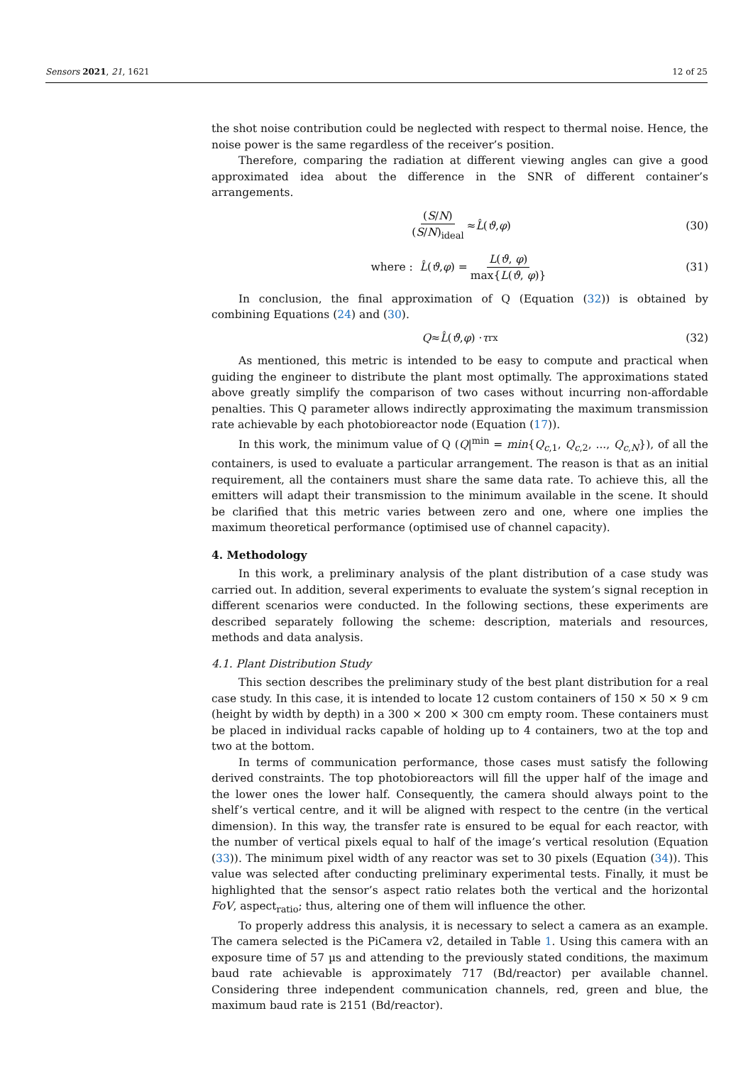Sensors 2021, 21, 1621 12 of 25
the shot noise contribution could be neglected with respect to thermal noise. Hence, the noise power is the same regardless of the receiver’s position.
Therefore, comparing the radiation at different viewing angles can give a good approximated idea about the difference in the SNR of different container’s arrangements.
(S/N) (S/N)<sub>ideal</sub> ≈ L̂ (ϑ, φ) (30)
where : L̂ (ϑ, φ) = L(ϑ, φ) max{L(ϑ, φ)} (31)
In conclusion, the final approximation of Q (Equation (32)) is obtained by combining Equations (24) and (30).
Q ≈ L̂ (ϑ, φ) · τ<sub>rx</sub> (32)
As mentioned, this metric is intended to be easy to compute and practical when guiding the engineer to distribute the plant most optimally. The approximations stated above greatly simplify the comparison of two cases without incurring non-affordable penalties. This Q parameter allows indirectly approximating the maximum transmission rate achievable by each photobioreactor node (Equation (17)).
In this work, the minimum value of Q (Q|<sup>min</sup> = min{Q<sub>c,1</sub>, Q<sub>c,2</sub>, ..., Q<sub>c,N</sub>}), of all the containers, is used to evaluate a particular arrangement. The reason is that as an initial requirement, all the containers must share the same data rate. To achieve this, all the emitters will adapt their transmission to the minimum available in the scene. It should be clarified that this metric varies between zero and one, where one implies the maximum theoretical performance (optimised use of channel capacity).
4. Methodology
In this work, a preliminary analysis of the plant distribution of a case study was carried out. In addition, several experiments to evaluate the system’s signal reception in different scenarios were conducted. In the following sections, these experiments are described separately following the scheme: description, materials and resources, methods and data analysis.
4.1. Plant Distribution Study
This section describes the preliminary study of the best plant distribution for a real case study. In this case, it is intended to locate 12 custom containers of 150 × 50 × 9 cm (height by width by depth) in a 300 × 200 × 300 cm empty room. These containers must be placed in individual racks capable of holding up to 4 containers, two at the top and two at the bottom.
In terms of communication performance, those cases must satisfy the following derived constraints. The top photobioreactors will fill the upper half of the image and the lower ones the lower half. Consequently, the camera should always point to the shelf’s vertical centre, and it will be aligned with respect to the centre (in the vertical dimension). In this way, the transfer rate is ensured to be equal for each reactor, with the number of vertical pixels equal to half of the image’s vertical resolution (Equation (33)). The minimum pixel width of any reactor was set to 30 pixels (Equation (34)). This value was selected after conducting preliminary experimental tests. Finally, it must be highlighted that the sensor’s aspect ratio relates both the vertical and the horizontal FoV, aspect<sub>ratio</sub>; thus, altering one of them will influence the other.
To properly address this analysis, it is necessary to select a camera as an example. The camera selected is the PiCamera v2, detailed in Table 1. Using this camera with an exposure time of 57 µs and attending to the previously stated conditions, the maximum baud rate achievable is approximately 717 (Bd/reactor) per available channel. Considering three independent communication channels, red, green and blue, the maximum baud rate is 2151 (Bd/reactor).